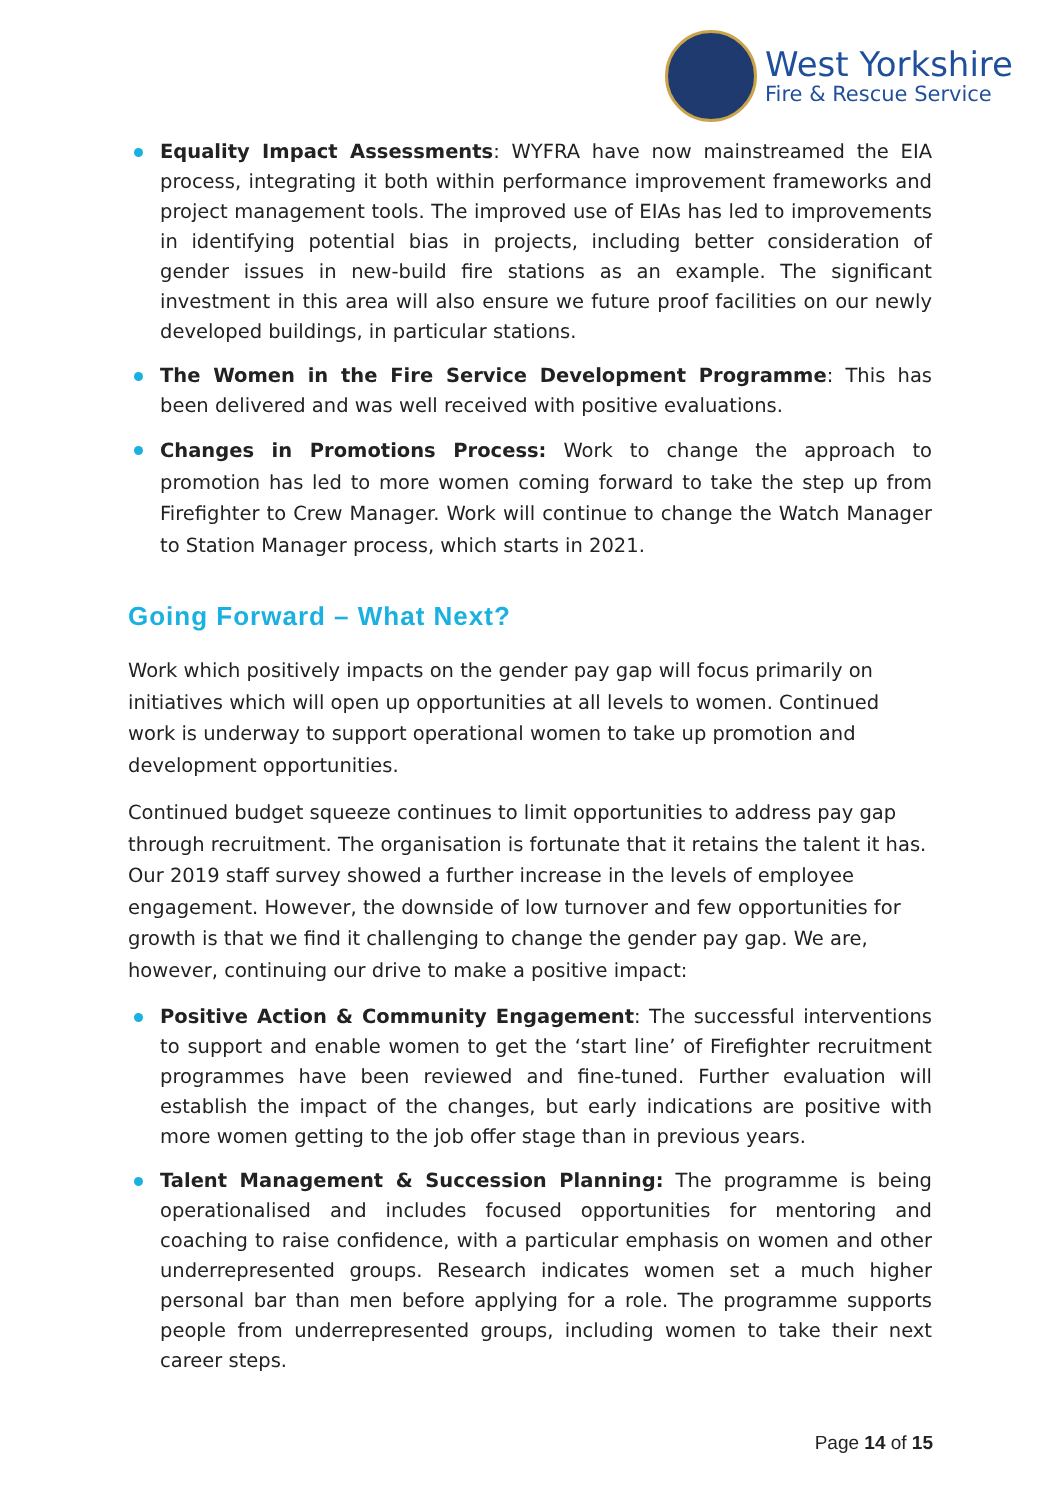West Yorkshire
Fire & Rescue Service
Equality Impact Assessments: WYFRA have now mainstreamed the EIA process, integrating it both within performance improvement frameworks and project management tools. The improved use of EIAs has led to improvements in identifying potential bias in projects, including better consideration of gender issues in new-build fire stations as an example. The significant investment in this area will also ensure we future proof facilities on our newly developed buildings, in particular stations.
The Women in the Fire Service Development Programme: This has been delivered and was well received with positive evaluations.
Changes in Promotions Process: Work to change the approach to promotion has led to more women coming forward to take the step up from Firefighter to Crew Manager. Work will continue to change the Watch Manager to Station Manager process, which starts in 2021.
Going Forward – What Next?
Work which positively impacts on the gender pay gap will focus primarily on initiatives which will open up opportunities at all levels to women. Continued work is underway to support operational women to take up promotion and development opportunities.
Continued budget squeeze continues to limit opportunities to address pay gap through recruitment. The organisation is fortunate that it retains the talent it has. Our 2019 staff survey showed a further increase in the levels of employee engagement. However, the downside of low turnover and few opportunities for growth is that we find it challenging to change the gender pay gap. We are, however, continuing our drive to make a positive impact:
Positive Action & Community Engagement: The successful interventions to support and enable women to get the ‘start line’ of Firefighter recruitment programmes have been reviewed and fine-tuned. Further evaluation will establish the impact of the changes, but early indications are positive with more women getting to the job offer stage than in previous years.
Talent Management & Succession Planning: The programme is being operationalised and includes focused opportunities for mentoring and coaching to raise confidence, with a particular emphasis on women and other underrepresented groups. Research indicates women set a much higher personal bar than men before applying for a role. The programme supports people from underrepresented groups, including women to take their next career steps.
Page 14 of 15